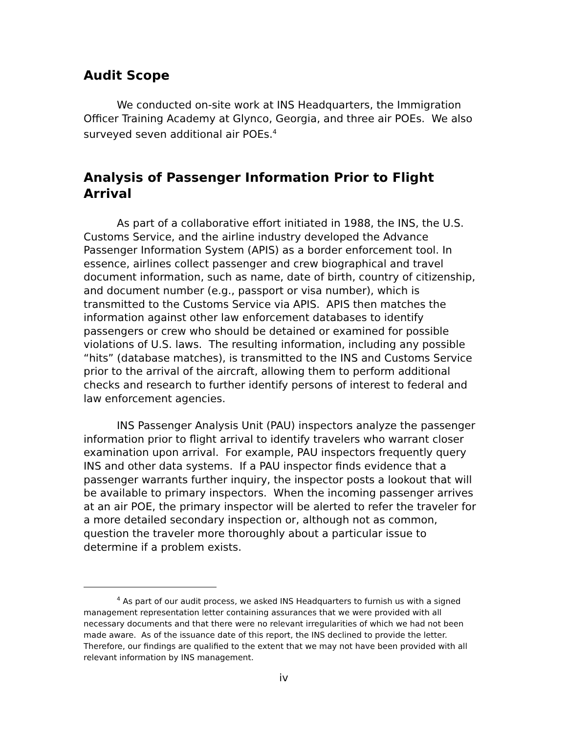Audit Scope
We conducted on-site work at INS Headquarters, the Immigration Officer Training Academy at Glynco, Georgia, and three air POEs. We also surveyed seven additional air POEs.<sup>4</sup>
Analysis of Passenger Information Prior to Flight Arrival
As part of a collaborative effort initiated in 1988, the INS, the U.S. Customs Service, and the airline industry developed the Advance Passenger Information System (APIS) as a border enforcement tool. In essence, airlines collect passenger and crew biographical and travel document information, such as name, date of birth, country of citizenship, and document number (e.g., passport or visa number), which is transmitted to the Customs Service via APIS. APIS then matches the information against other law enforcement databases to identify passengers or crew who should be detained or examined for possible violations of U.S. laws. The resulting information, including any possible “hits” (database matches), is transmitted to the INS and Customs Service prior to the arrival of the aircraft, allowing them to perform additional checks and research to further identify persons of interest to federal and law enforcement agencies.
INS Passenger Analysis Unit (PAU) inspectors analyze the passenger information prior to flight arrival to identify travelers who warrant closer examination upon arrival. For example, PAU inspectors frequently query INS and other data systems. If a PAU inspector finds evidence that a passenger warrants further inquiry, the inspector posts a lookout that will be available to primary inspectors. When the incoming passenger arrives at an air POE, the primary inspector will be alerted to refer the traveler for a more detailed secondary inspection or, although not as common, question the traveler more thoroughly about a particular issue to determine if a problem exists.
<sup>4</sup> As part of our audit process, we asked INS Headquarters to furnish us with a signed management representation letter containing assurances that we were provided with all necessary documents and that there were no relevant irregularities of which we had not been made aware. As of the issuance date of this report, the INS declined to provide the letter. Therefore, our findings are qualified to the extent that we may not have been provided with all relevant information by INS management.
iv